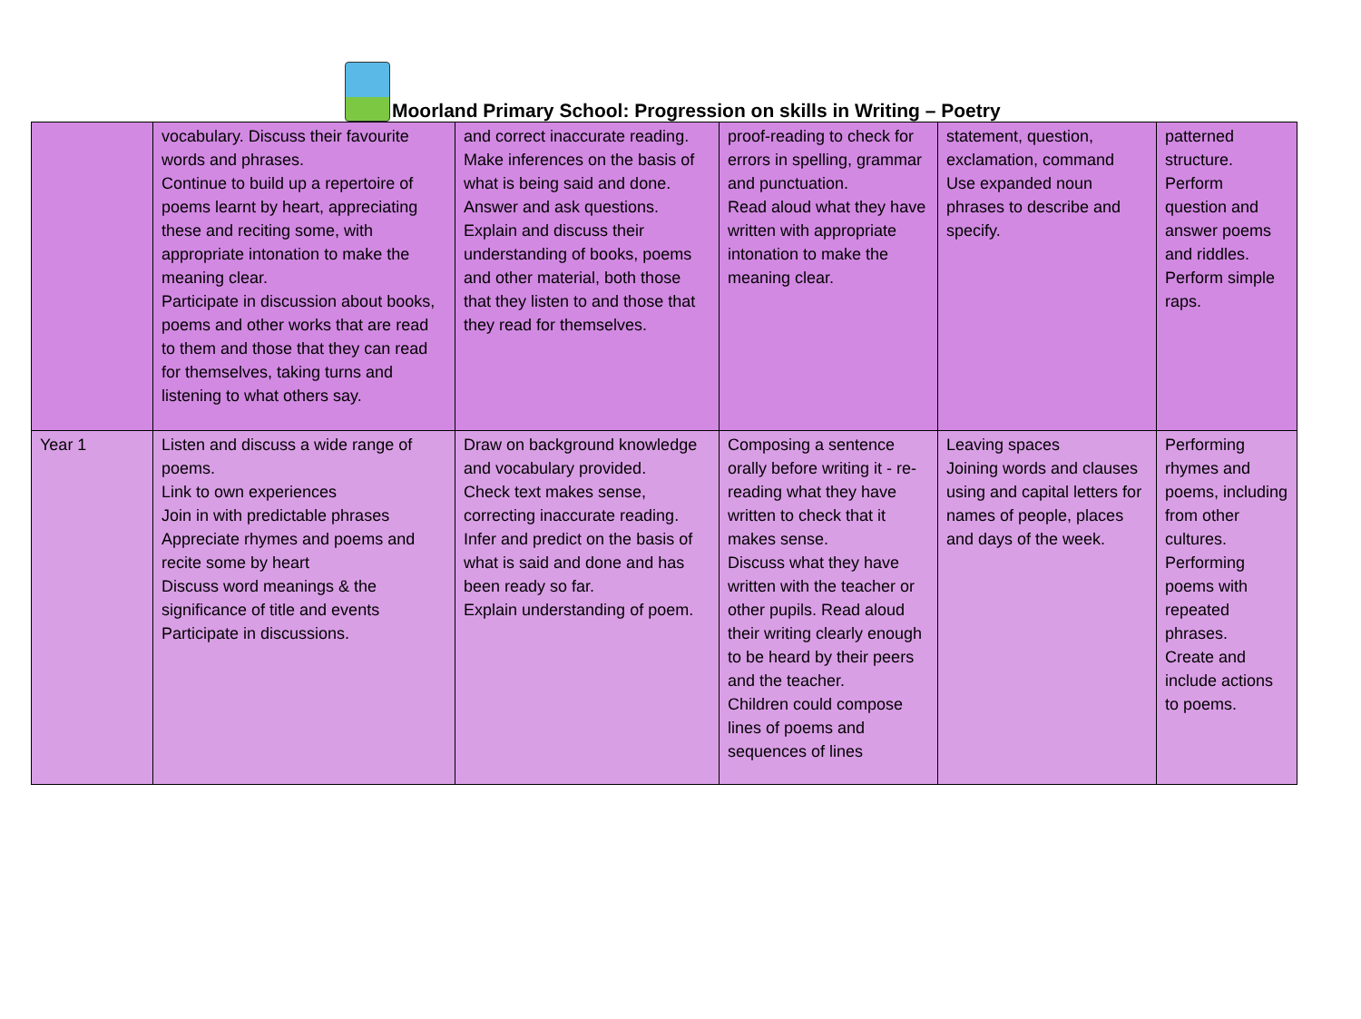Moorland Primary School: Progression on skills in Writing – Poetry
| | vocabulary. Discuss their favourite words and phrases. Continue to build up a repertoire of poems learnt by heart, appreciating these and reciting some, with appropriate intonation to make the meaning clear. Participate in discussion about books, poems and other works that are read to them and those that they can read for themselves, taking turns and listening to what others say. | and correct inaccurate reading. Make inferences on the basis of what is being said and done. Answer and ask questions. Explain and discuss their understanding of books, poems and other material, both those that they listen to and those that they read for themselves. | proof-reading to check for errors in spelling, grammar and punctuation. Read aloud what they have written with appropriate intonation to make the meaning clear. | statement, question, exclamation, command Use expanded noun phrases to describe and specify. | patterned structure. Perform question and answer poems and riddles. Perform simple raps. |
| Year 1 | Listen and discuss a wide range of poems. Link to own experiences Join in with predictable phrases Appreciate rhymes and poems and recite some by heart Discuss word meanings & the significance of title and events Participate in discussions. | Draw on background knowledge and vocabulary provided. Check text makes sense, correcting inaccurate reading. Infer and predict on the basis of what is said and done and has been ready so far. Explain understanding of poem. | Composing a sentence orally before writing it - re-reading what they have written to check that it makes sense. Discuss what they have written with the teacher or other pupils. Read aloud their writing clearly enough to be heard by their peers and the teacher. Children could compose lines of poems and sequences of lines | Leaving spaces Joining words and clauses using and capital letters for names of people, places and days of the week. | Performing rhymes and poems, including from other cultures. Performing poems with repeated phrases. Create and include actions to poems. |